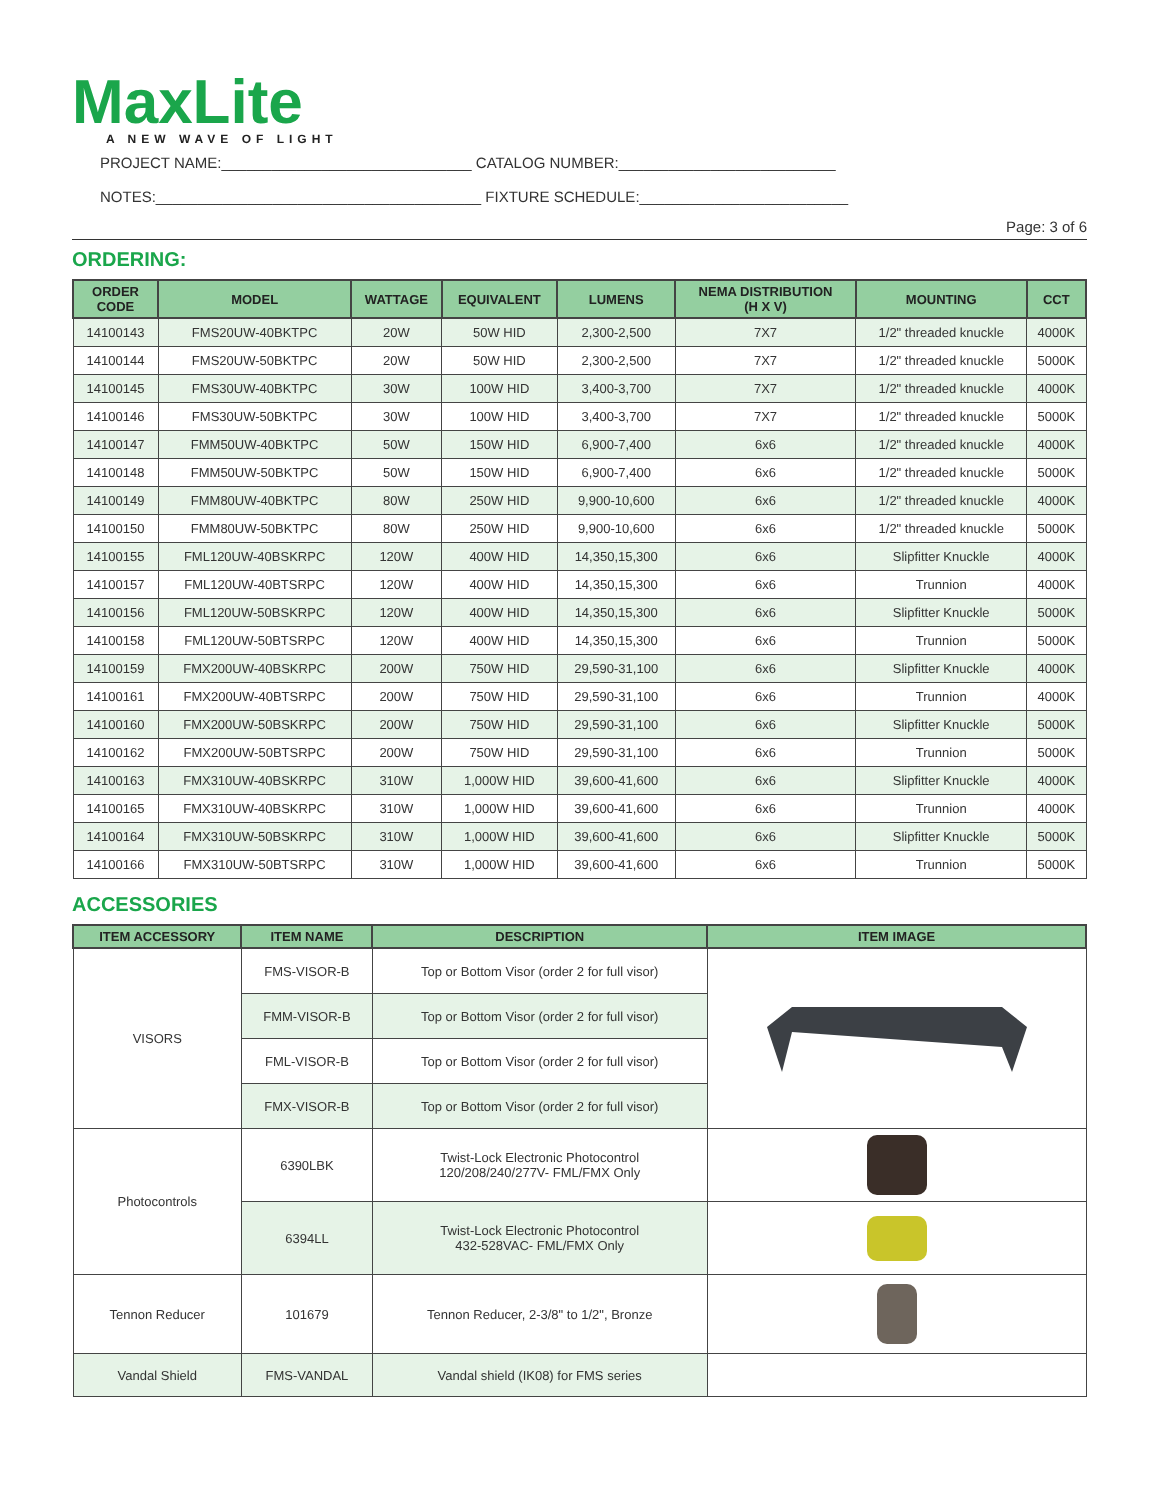MaxLite
A NEW WAVE OF LIGHT
PROJECT NAME:______________________________ CATALOG NUMBER:__________________________
NOTES:_______________________________________ FIXTURE SCHEDULE:_________________________
Page: 3 of 6
ORDERING:
| ORDER CODE | MODEL | WATTAGE | EQUIVALENT | LUMENS | NEMA DISTRIBUTION (H X V) | MOUNTING | CCT |
| --- | --- | --- | --- | --- | --- | --- | --- |
| 14100143 | FMS20UW-40BKTPC | 20W | 50W HID | 2,300-2,500 | 7X7 | 1/2" threaded knuckle | 4000K |
| 14100144 | FMS20UW-50BKTPC | 20W | 50W HID | 2,300-2,500 | 7X7 | 1/2" threaded knuckle | 5000K |
| 14100145 | FMS30UW-40BKTPC | 30W | 100W HID | 3,400-3,700 | 7X7 | 1/2" threaded knuckle | 4000K |
| 14100146 | FMS30UW-50BKTPC | 30W | 100W HID | 3,400-3,700 | 7X7 | 1/2" threaded knuckle | 5000K |
| 14100147 | FMM50UW-40BKTPC | 50W | 150W HID | 6,900-7,400 | 6x6 | 1/2" threaded knuckle | 4000K |
| 14100148 | FMM50UW-50BKTPC | 50W | 150W HID | 6,900-7,400 | 6x6 | 1/2" threaded knuckle | 5000K |
| 14100149 | FMM80UW-40BKTPC | 80W | 250W HID | 9,900-10,600 | 6x6 | 1/2" threaded knuckle | 4000K |
| 14100150 | FMM80UW-50BKTPC | 80W | 250W HID | 9,900-10,600 | 6x6 | 1/2" threaded knuckle | 5000K |
| 14100155 | FML120UW-40BSKRPC | 120W | 400W HID | 14,350,15,300 | 6x6 | Slipfitter Knuckle | 4000K |
| 14100157 | FML120UW-40BTSRPC | 120W | 400W HID | 14,350,15,300 | 6x6 | Trunnion | 4000K |
| 14100156 | FML120UW-50BSKRPC | 120W | 400W HID | 14,350,15,300 | 6x6 | Slipfitter Knuckle | 5000K |
| 14100158 | FML120UW-50BTSRPC | 120W | 400W HID | 14,350,15,300 | 6x6 | Trunnion | 5000K |
| 14100159 | FMX200UW-40BSKRPC | 200W | 750W HID | 29,590-31,100 | 6x6 | Slipfitter Knuckle | 4000K |
| 14100161 | FMX200UW-40BTSRPC | 200W | 750W HID | 29,590-31,100 | 6x6 | Trunnion | 4000K |
| 14100160 | FMX200UW-50BSKRPC | 200W | 750W HID | 29,590-31,100 | 6x6 | Slipfitter Knuckle | 5000K |
| 14100162 | FMX200UW-50BTSRPC | 200W | 750W HID | 29,590-31,100 | 6x6 | Trunnion | 5000K |
| 14100163 | FMX310UW-40BSKRPC | 310W | 1,000W HID | 39,600-41,600 | 6x6 | Slipfitter Knuckle | 4000K |
| 14100165 | FMX310UW-40BSKRPC | 310W | 1,000W HID | 39,600-41,600 | 6x6 | Trunnion | 4000K |
| 14100164 | FMX310UW-50BSKRPC | 310W | 1,000W HID | 39,600-41,600 | 6x6 | Slipfitter Knuckle | 5000K |
| 14100166 | FMX310UW-50BTSRPC | 310W | 1,000W HID | 39,600-41,600 | 6x6 | Trunnion | 5000K |
ACCESSORIES
| ITEM ACCESSORY | ITEM NAME | DESCRIPTION | ITEM IMAGE |
| --- | --- | --- | --- |
| VISORS | FMS-VISOR-B | Top or Bottom Visor (order 2 for full visor) | |
| | FMM-VISOR-B | Top or Bottom Visor (order 2 for full visor) | |
| | FML-VISOR-B | Top or Bottom Visor (order 2 for full visor) | |
| | FMX-VISOR-B | Top or Bottom Visor (order 2 for full visor) | |
| Photocontrols | 6390LBK | Twist-Lock Electronic Photocontrol 120/208/240/277V- FML/FMX Only | |
| | 6394LL | Twist-Lock Electronic Photocontrol 432-528VAC- FML/FMX Only | |
| Tennon Reducer | 101679 | Tennon Reducer, 2-3/8" to 1/2", Bronze | |
| Vandal Shield | FMS-VANDAL | Vandal shield (IK08) for FMS series | |